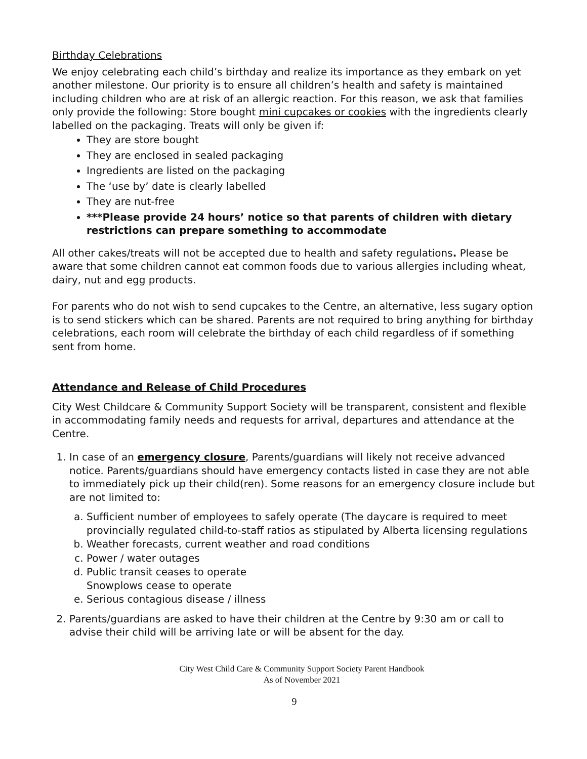Birthday Celebrations
We enjoy celebrating each child’s birthday and realize its importance as they embark on yet another milestone. Our priority is to ensure all children’s health and safety is maintained including children who are at risk of an allergic reaction. For this reason, we ask that families only provide the following: Store bought mini cupcakes or cookies with the ingredients clearly labelled on the packaging. Treats will only be given if:
They are store bought
They are enclosed in sealed packaging
Ingredients are listed on the packaging
The ‘use by’ date is clearly labelled
They are nut-free
***Please provide 24 hours’ notice so that parents of children with dietary restrictions can prepare something to accommodate
All other cakes/treats will not be accepted due to health and safety regulations. Please be aware that some children cannot eat common foods due to various allergies including wheat, dairy, nut and egg products.
For parents who do not wish to send cupcakes to the Centre, an alternative, less sugary option is to send stickers which can be shared. Parents are not required to bring anything for birthday celebrations, each room will celebrate the birthday of each child regardless of if something sent from home.
Attendance and Release of Child Procedures
City West Childcare & Community Support Society will be transparent, consistent and flexible in accommodating family needs and requests for arrival, departures and attendance at the Centre.
1. In case of an emergency closure, Parents/guardians will likely not receive advanced notice. Parents/guardians should have emergency contacts listed in case they are not able to immediately pick up their child(ren). Some reasons for an emergency closure include but are not limited to:
a. Sufficient number of employees to safely operate (The daycare is required to meet provincially regulated child-to-staff ratios as stipulated by Alberta licensing regulations
b. Weather forecasts, current weather and road conditions
c. Power / water outages
d. Public transit ceases to operate
Snowplows cease to operate
e. Serious contagious disease / illness
2. Parents/guardians are asked to have their children at the Centre by 9:30 am or call to advise their child will be arriving late or will be absent for the day.
City West Child Care & Community Support Society Parent Handbook
As of November 2021
9